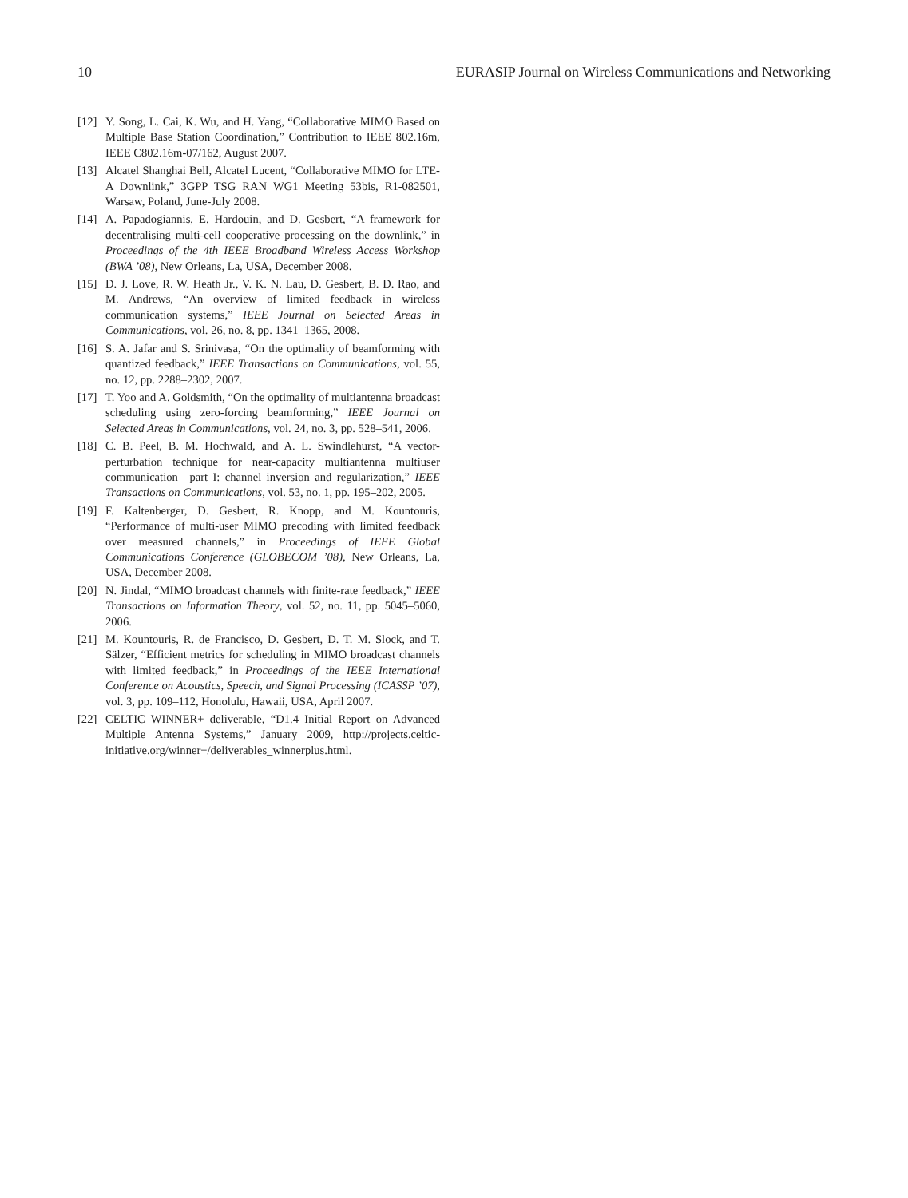10 EURASIP Journal on Wireless Communications and Networking
[12] Y. Song, L. Cai, K. Wu, and H. Yang, “Collaborative MIMO Based on Multiple Base Station Coordination,” Contribution to IEEE 802.16m, IEEE C802.16m-07/162, August 2007.
[13] Alcatel Shanghai Bell, Alcatel Lucent, “Collaborative MIMO for LTE-A Downlink,” 3GPP TSG RAN WG1 Meeting 53bis, R1-082501, Warsaw, Poland, June-July 2008.
[14] A. Papadogiannis, E. Hardouin, and D. Gesbert, “A framework for decentralising multi-cell cooperative processing on the downlink,” in Proceedings of the 4th IEEE Broadband Wireless Access Workshop (BWA ’08), New Orleans, La, USA, December 2008.
[15] D. J. Love, R. W. Heath Jr., V. K. N. Lau, D. Gesbert, B. D. Rao, and M. Andrews, “An overview of limited feedback in wireless communication systems,” IEEE Journal on Selected Areas in Communications, vol. 26, no. 8, pp. 1341–1365, 2008.
[16] S. A. Jafar and S. Srinivasa, “On the optimality of beamforming with quantized feedback,” IEEE Transactions on Communications, vol. 55, no. 12, pp. 2288–2302, 2007.
[17] T. Yoo and A. Goldsmith, “On the optimality of multiantenna broadcast scheduling using zero-forcing beamforming,” IEEE Journal on Selected Areas in Communications, vol. 24, no. 3, pp. 528–541, 2006.
[18] C. B. Peel, B. M. Hochwald, and A. L. Swindlehurst, “A vector-perturbation technique for near-capacity multiantenna multiuser communication—part I: channel inversion and regularization,” IEEE Transactions on Communications, vol. 53, no. 1, pp. 195–202, 2005.
[19] F. Kaltenberger, D. Gesbert, R. Knopp, and M. Kountouris, “Performance of multi-user MIMO precoding with limited feedback over measured channels,” in Proceedings of IEEE Global Communications Conference (GLOBECOM ’08), New Orleans, La, USA, December 2008.
[20] N. Jindal, “MIMO broadcast channels with finite-rate feedback,” IEEE Transactions on Information Theory, vol. 52, no. 11, pp. 5045–5060, 2006.
[21] M. Kountouris, R. de Francisco, D. Gesbert, D. T. M. Slock, and T. Sälzer, “Efficient metrics for scheduling in MIMO broadcast channels with limited feedback,” in Proceedings of the IEEE International Conference on Acoustics, Speech, and Signal Processing (ICASSP ’07), vol. 3, pp. 109–112, Honolulu, Hawaii, USA, April 2007.
[22] CELTIC WINNER+ deliverable, “D1.4 Initial Report on Advanced Multiple Antenna Systems,” January 2009, http://projects.celtic-initiative.org/winner+/deliverables_winnerplus.html.